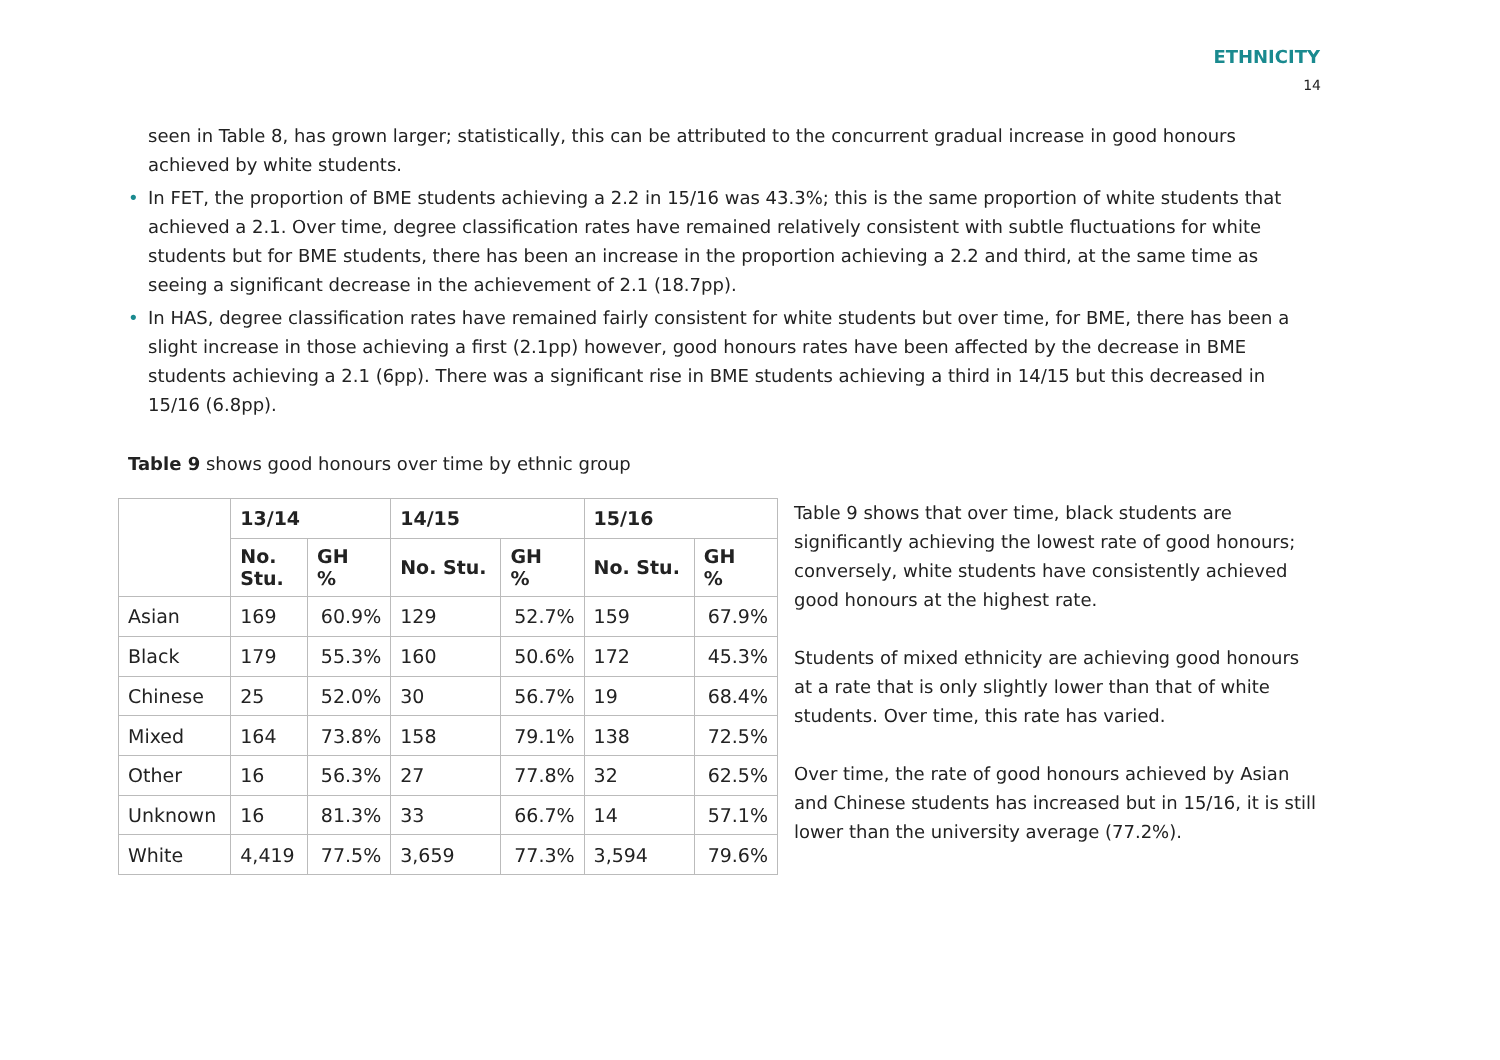ETHNICITY
14
seen in Table 8, has grown larger; statistically, this can be attributed to the concurrent gradual increase in good honours achieved by white students.
• In FET, the proportion of BME students achieving a 2.2 in 15/16 was 43.3%; this is the same proportion of white students that achieved a 2.1. Over time, degree classification rates have remained relatively consistent with subtle fluctuations for white students but for BME students, there has been an increase in the proportion achieving a 2.2 and third, at the same time as seeing a significant decrease in the achievement of 2.1 (18.7pp).
• In HAS, degree classification rates have remained fairly consistent for white students but over time, for BME, there has been a slight increase in those achieving a first (2.1pp) however, good honours rates have been affected by the decrease in BME students achieving a 2.1 (6pp). There was a significant rise in BME students achieving a third in 14/15 but this decreased in 15/16 (6.8pp).
Table 9 shows good honours over time by ethnic group
| | 13/14 | | 14/15 | | 15/16 | |
| --- | --- | --- | --- | --- | --- | --- |
| | No. Stu. | GH % | No. Stu. | GH % | No. Stu. | GH % |
| Asian | 169 | 60.9% | 129 | 52.7% | 159 | 67.9% |
| Black | 179 | 55.3% | 160 | 50.6% | 172 | 45.3% |
| Chinese | 25 | 52.0% | 30 | 56.7% | 19 | 68.4% |
| Mixed | 164 | 73.8% | 158 | 79.1% | 138 | 72.5% |
| Other | 16 | 56.3% | 27 | 77.8% | 32 | 62.5% |
| Unknown | 16 | 81.3% | 33 | 66.7% | 14 | 57.1% |
| White | 4,419 | 77.5% | 3,659 | 77.3% | 3,594 | 79.6% |
Table 9 shows that over time, black students are significantly achieving the lowest rate of good honours; conversely, white students have consistently achieved good honours at the highest rate.
Students of mixed ethnicity are achieving good honours at a rate that is only slightly lower than that of white students. Over time, this rate has varied.
Over time, the rate of good honours achieved by Asian and Chinese students has increased but in 15/16, it is still lower than the university average (77.2%).